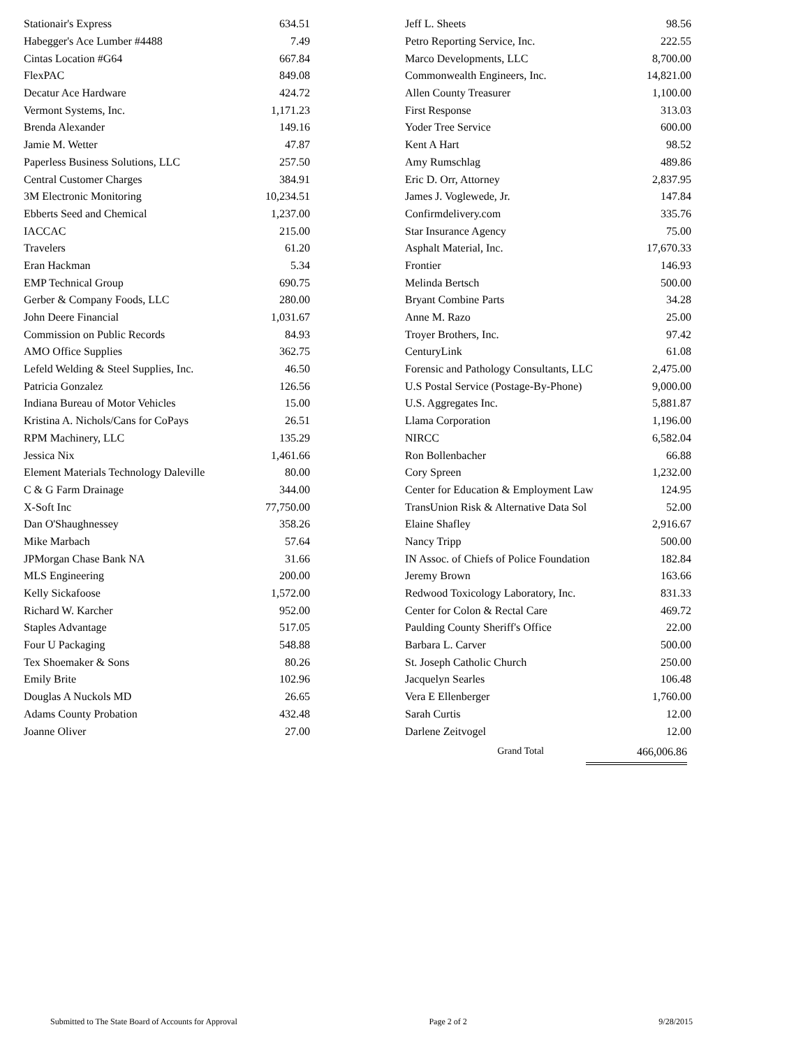| Stationair's Express | 634.51 |
| Habegger's Ace Lumber #4488 | 7.49 |
| Cintas Location #G64 | 667.84 |
| FlexPAC | 849.08 |
| Decatur Ace Hardware | 424.72 |
| Vermont Systems, Inc. | 1,171.23 |
| Brenda Alexander | 149.16 |
| Jamie M. Wetter | 47.87 |
| Paperless Business Solutions, LLC | 257.50 |
| Central Customer Charges | 384.91 |
| 3M Electronic Monitoring | 10,234.51 |
| Ebberts Seed and Chemical | 1,237.00 |
| IACCAC | 215.00 |
| Travelers | 61.20 |
| Eran Hackman | 5.34 |
| EMP Technical Group | 690.75 |
| Gerber & Company Foods, LLC | 280.00 |
| John Deere Financial | 1,031.67 |
| Commission on Public Records | 84.93 |
| AMO Office Supplies | 362.75 |
| Lefeld Welding & Steel Supplies, Inc. | 46.50 |
| Patricia Gonzalez | 126.56 |
| Indiana Bureau of Motor Vehicles | 15.00 |
| Kristina A. Nichols/Cans for CoPays | 26.51 |
| RPM Machinery, LLC | 135.29 |
| Jessica Nix | 1,461.66 |
| Element Materials Technology Daleville | 80.00 |
| C & G Farm Drainage | 344.00 |
| X-Soft Inc | 77,750.00 |
| Dan O'Shaughnessey | 358.26 |
| Mike Marbach | 57.64 |
| JPMorgan Chase Bank NA | 31.66 |
| MLS Engineering | 200.00 |
| Kelly Sickafoose | 1,572.00 |
| Richard W. Karcher | 952.00 |
| Staples Advantage | 517.05 |
| Four U Packaging | 548.88 |
| Tex Shoemaker & Sons | 80.26 |
| Emily Brite | 102.96 |
| Douglas A Nuckols MD | 26.65 |
| Adams County Probation | 432.48 |
| Joanne Oliver | 27.00 |
| Jeff L. Sheets | 98.56 |
| Petro Reporting Service, Inc. | 222.55 |
| Marco Developments, LLC | 8,700.00 |
| Commonwealth Engineers, Inc. | 14,821.00 |
| Allen County Treasurer | 1,100.00 |
| First Response | 313.03 |
| Yoder Tree Service | 600.00 |
| Kent A Hart | 98.52 |
| Amy Rumschlag | 489.86 |
| Eric D. Orr, Attorney | 2,837.95 |
| James J. Voglewede, Jr. | 147.84 |
| Confirmdelivery.com | 335.76 |
| Star Insurance Agency | 75.00 |
| Asphalt Material, Inc. | 17,670.33 |
| Frontier | 146.93 |
| Melinda Bertsch | 500.00 |
| Bryant Combine Parts | 34.28 |
| Anne M. Razo | 25.00 |
| Troyer Brothers, Inc. | 97.42 |
| CenturyLink | 61.08 |
| Forensic and Pathology Consultants, LLC | 2,475.00 |
| U.S Postal Service (Postage-By-Phone) | 9,000.00 |
| U.S. Aggregates Inc. | 5,881.87 |
| Llama Corporation | 1,196.00 |
| NIRCC | 6,582.04 |
| Ron Bollenbacher | 66.88 |
| Cory Spreen | 1,232.00 |
| Center for Education & Employment Law | 124.95 |
| TransUnion Risk & Alternative Data Sol | 52.00 |
| Elaine Shafley | 2,916.67 |
| Nancy Tripp | 500.00 |
| IN Assoc. of Chiefs of Police Foundation | 182.84 |
| Jeremy Brown | 163.66 |
| Redwood Toxicology Laboratory, Inc. | 831.33 |
| Center for Colon & Rectal Care | 469.72 |
| Paulding County Sheriff's Office | 22.00 |
| Barbara L. Carver | 500.00 |
| St. Joseph Catholic Church | 250.00 |
| Jacquelyn Searles | 106.48 |
| Vera E Ellenberger | 1,760.00 |
| Sarah Curtis | 12.00 |
| Darlene Zeitvogel | 12.00 |
Grand Total 466,006.86
Submitted to The State Board of Accounts for Approval Page 2 of 2 9/28/2015